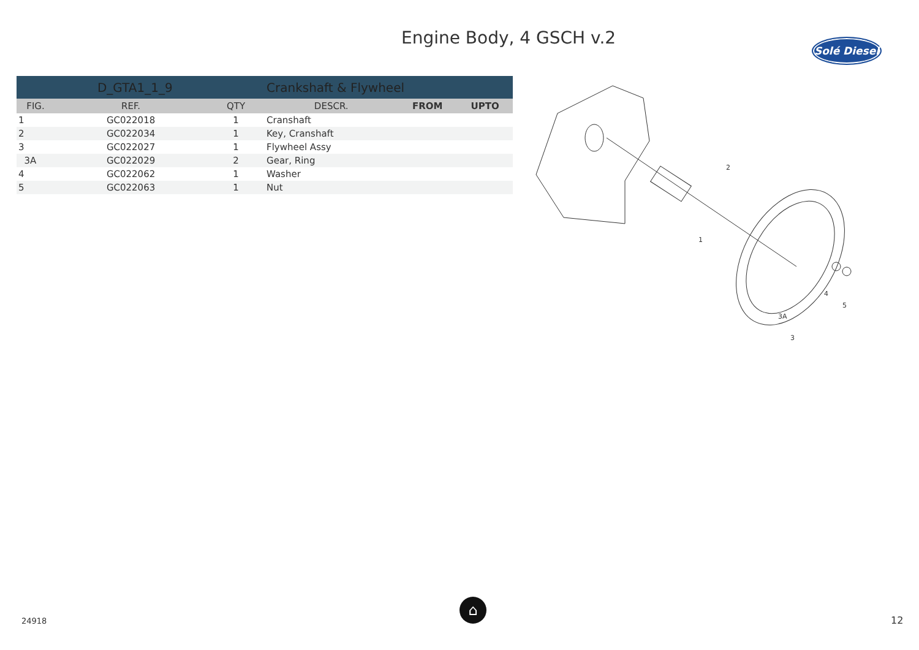Engine Body, 4 GSCH v.2
Solé Diesel
| | D_GTA1_1_9 | | Crankshaft & Flywheel | | |
| FIG. | REF. | QTY | DESCR. | FROM | UPTO |
| 1 | GC022018 | 1 | Cranshaft | | |
| 2 | GC022034 | 1 | Key, Cranshaft | | |
| 3 | GC022027 | 1 | Flywheel Assy | | |
| 3A | GC022029 | 2 | Gear, Ring | | |
| 4 | GC022062 | 1 | Washer | | |
| 5 | GC022063 | 1 | Nut | | |
2
1
3A
4
5
3
24918
⌂
12